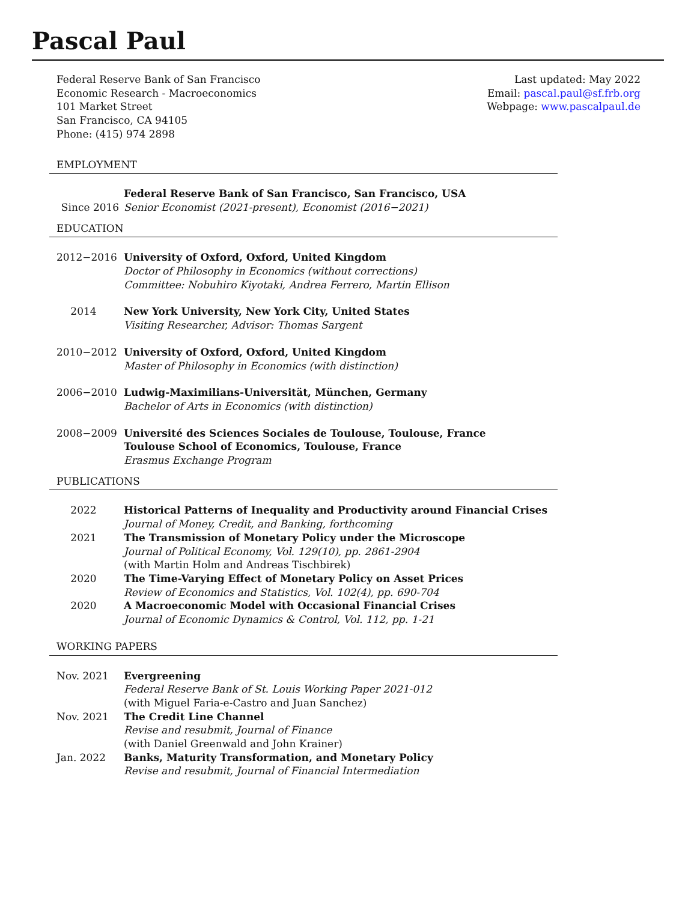Pascal Paul
Federal Reserve Bank of San Francisco
Economic Research - Macroeconomics
101 Market Street
San Francisco, CA 94105
Phone: (415) 974 2898
Last updated: May 2022
Email: pascal.paul@sf.frb.org
Webpage: www.pascalpaul.de
EMPLOYMENT
Since 2016 Federal Reserve Bank of San Francisco, San Francisco, USA
Senior Economist (2021-present), Economist (2016−2021)
EDUCATION
2012−2016 University of Oxford, Oxford, United Kingdom
Doctor of Philosophy in Economics (without corrections)
Committee: Nobuhiro Kiyotaki, Andrea Ferrero, Martin Ellison
2014 New York University, New York City, United States
Visiting Researcher, Advisor: Thomas Sargent
2010−2012 University of Oxford, Oxford, United Kingdom
Master of Philosophy in Economics (with distinction)
2006−2010 Ludwig-Maximilians-Universität, München, Germany
Bachelor of Arts in Economics (with distinction)
2008−2009 Université des Sciences Sociales de Toulouse, Toulouse, France
Toulouse School of Economics, Toulouse, France
Erasmus Exchange Program
PUBLICATIONS
2022 Historical Patterns of Inequality and Productivity around Financial Crises
Journal of Money, Credit, and Banking, forthcoming
2021 The Transmission of Monetary Policy under the Microscope
Journal of Political Economy, Vol. 129(10), pp. 2861-2904
(with Martin Holm and Andreas Tischbirek)
2020 The Time-Varying Effect of Monetary Policy on Asset Prices
Review of Economics and Statistics, Vol. 102(4), pp. 690-704
2020 A Macroeconomic Model with Occasional Financial Crises
Journal of Economic Dynamics & Control, Vol. 112, pp. 1-21
WORKING PAPERS
Nov. 2021 Evergreening
Federal Reserve Bank of St. Louis Working Paper 2021-012
(with Miguel Faria-e-Castro and Juan Sanchez)
Nov. 2021 The Credit Line Channel
Revise and resubmit, Journal of Finance
(with Daniel Greenwald and John Krainer)
Jan. 2022 Banks, Maturity Transformation, and Monetary Policy
Revise and resubmit, Journal of Financial Intermediation